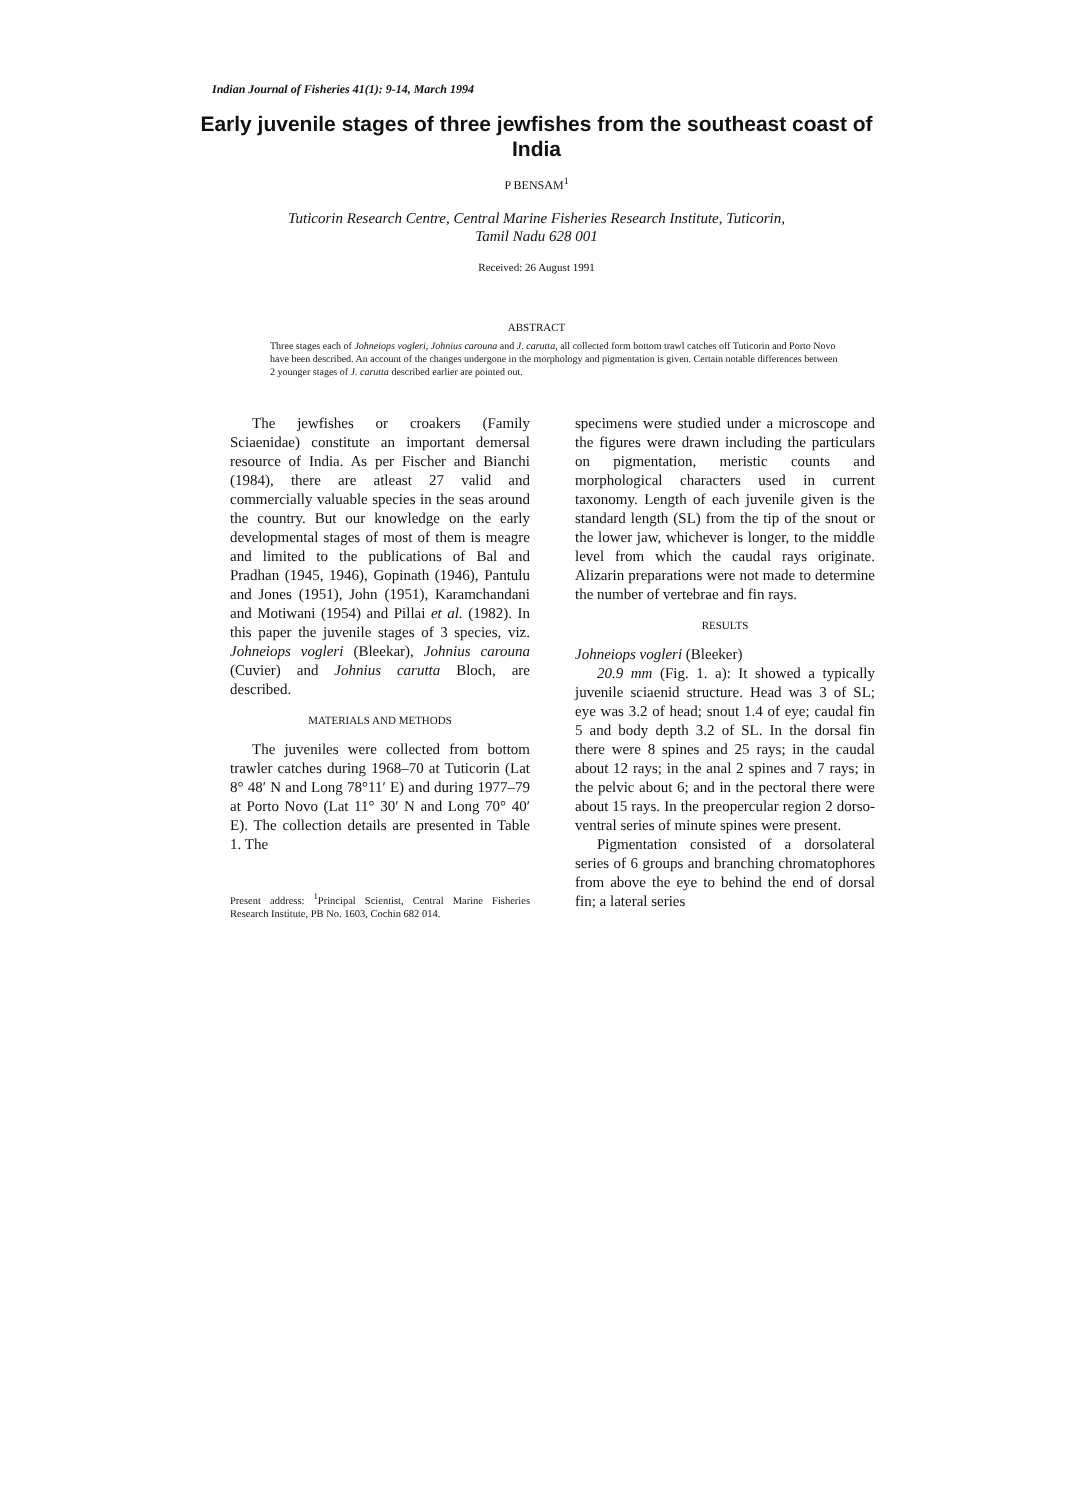Indian Journal of Fisheries 41(1): 9-14, March 1994
Early juvenile stages of three jewfishes from the southeast coast of India
P BENSAM<sup>1</sup>
Tuticorin Research Centre, Central Marine Fisheries Research Institute, Tuticorin,
Tamil Nadu 628 001
Received: 26 August 1991
ABSTRACT
Three stages each of Johneiops vogleri, Johnius carouna and J. carutta, all collected form bottom trawl catches off Tuticorin and Porto Novo have been described. An account of the changes undergone in the morphology and pigmentation is given. Certain notable differences between 2 younger stages of J. carutta described earlier are pointed out.
The jewfishes or croakers (Family Sciaenidae) constitute an important demersal resource of India. As per Fischer and Bianchi (1984), there are atleast 27 valid and commercially valuable species in the seas around the country. But our knowledge on the early developmental stages of most of them is meagre and limited to the publications of Bal and Pradhan (1945, 1946), Gopinath (1946), Pantulu and Jones (1951), John (1951), Karamchandani and Motiwani (1954) and Pillai et al. (1982). In this paper the juvenile stages of 3 species, viz. Johneiops vogleri (Bleekar), Johnius carouna (Cuvier) and Johnius carutta Bloch, are described.
MATERIALS AND METHODS
The juveniles were collected from bottom trawler catches during 1968–70 at Tuticorin (Lat 8° 48′ N and Long 78°11′ E) and during 1977–79 at Porto Novo (Lat 11° 30′ N and Long 70° 40′ E). The collection details are presented in Table 1. The
Present address: <sup>1</sup>Principal Scientist, Central Marine Fisheries Research Institute, PB No. 1603, Cochin 682 014.
specimens were studied under a microscope and the figures were drawn including the particulars on pigmentation, meristic counts and morphological characters used in current taxonomy. Length of each juvenile given is the standard length (SL) from the tip of the snout or the lower jaw, whichever is longer, to the middle level from which the caudal rays originate. Alizarin preparations were not made to determine the number of vertebrae and fin rays.
RESULTS
Johneiops vogleri (Bleeker)
20.9 mm (Fig. 1. a): It showed a typically juvenile sciaenid structure. Head was 3 of SL; eye was 3.2 of head; snout 1.4 of eye; caudal fin 5 and body depth 3.2 of SL. In the dorsal fin there were 8 spines and 25 rays; in the caudal about 12 rays; in the anal 2 spines and 7 rays; in the pelvic about 6; and in the pectoral there were about 15 rays. In the preopercular region 2 dorso-ventral series of minute spines were present.
Pigmentation consisted of a dorsolateral series of 6 groups and branching chromatophores from above the eye to behind the end of dorsal fin; a lateral series